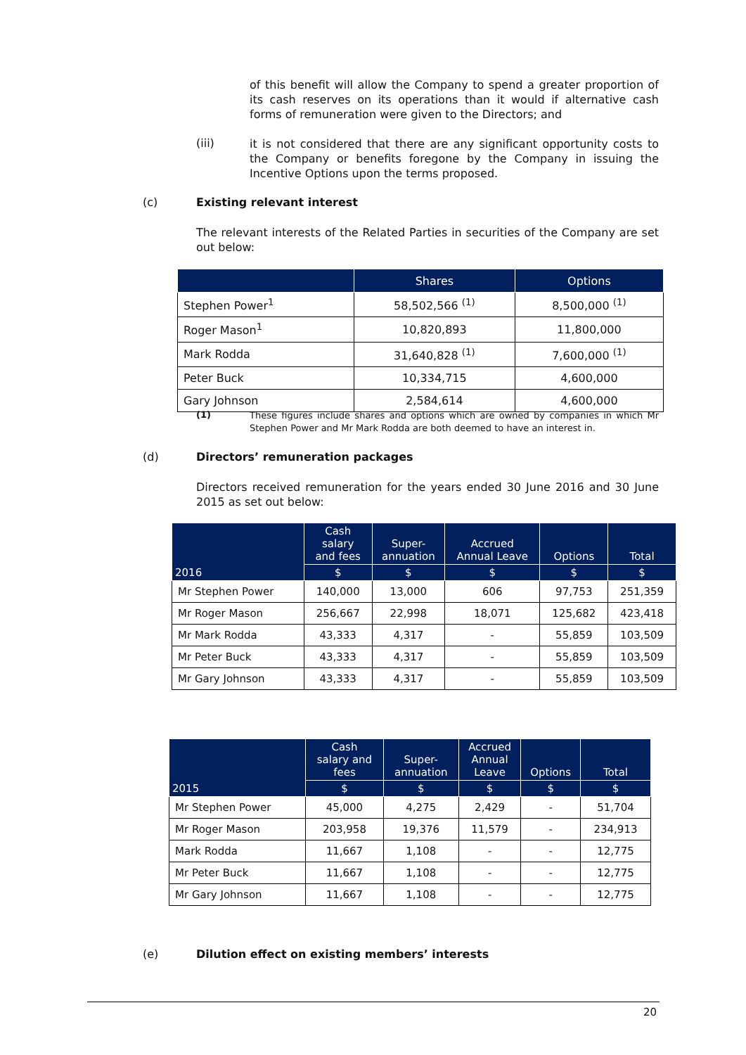of this benefit will allow the Company to spend a greater proportion of its cash reserves on its operations than it would if alternative cash forms of remuneration were given to the Directors; and
(iii)
it is not considered that there are any significant opportunity costs to the Company or benefits foregone by the Company in issuing the Incentive Options upon the terms proposed.
(c) Existing relevant interest
The relevant interests of the Related Parties in securities of the Company are set out below:
| | Shares | Options |
| --- | --- | --- |
| Stephen Power<sup>1</sup> | 58,502,566 <sup>(1)</sup> | 8,500,000 <sup>(1)</sup> |
| Roger Mason<sup>1</sup> | 10,820,893 | 11,800,000 |
| Mark Rodda | 31,640,828 <sup>(1)</sup> | 7,600,000 <sup>(1)</sup> |
| Peter Buck | 10,334,715 | 4,600,000 |
| Gary Johnson | 2,584,614 | 4,600,000 |
(1)
These figures include shares and options which are owned by companies in which Mr Stephen Power and Mr Mark Rodda are both deemed to have an interest in.
(d) Directors’ remuneration packages
Directors received remuneration for the years ended 30 June 2016 and 30 June 2015 as set out below:
| 2016 | Cash salary and fees | Super- annuation | Accrued Annual Leave | Options | Total |
| --- | --- | --- | --- | --- | --- |
| | $ | $ | $ | $ | $ |
| Mr Stephen Power | 140,000 | 13,000 | 606 | 97,753 | 251,359 |
| Mr Roger Mason | 256,667 | 22,998 | 18,071 | 125,682 | 423,418 |
| Mr Mark Rodda | 43,333 | 4,317 | - | 55,859 | 103,509 |
| Mr Peter Buck | 43,333 | 4,317 | - | 55,859 | 103,509 |
| Mr Gary Johnson | 43,333 | 4,317 | - | 55,859 | 103,509 |
| 2015 | Cash salary and fees | Super- annuation | Accrued Annual Leave | Options | Total |
| --- | --- | --- | --- | --- | --- |
| | $ | $ | $ | $ | $ |
| Mr Stephen Power | 45,000 | 4,275 | 2,429 | - | 51,704 |
| Mr Roger Mason | 203,958 | 19,376 | 11,579 | - | 234,913 |
| Mark Rodda | 11,667 | 1,108 | - | - | 12,775 |
| Mr Peter Buck | 11,667 | 1,108 | - | - | 12,775 |
| Mr Gary Johnson | 11,667 | 1,108 | - | - | 12,775 |
(e) Dilution effect on existing members’ interests
20